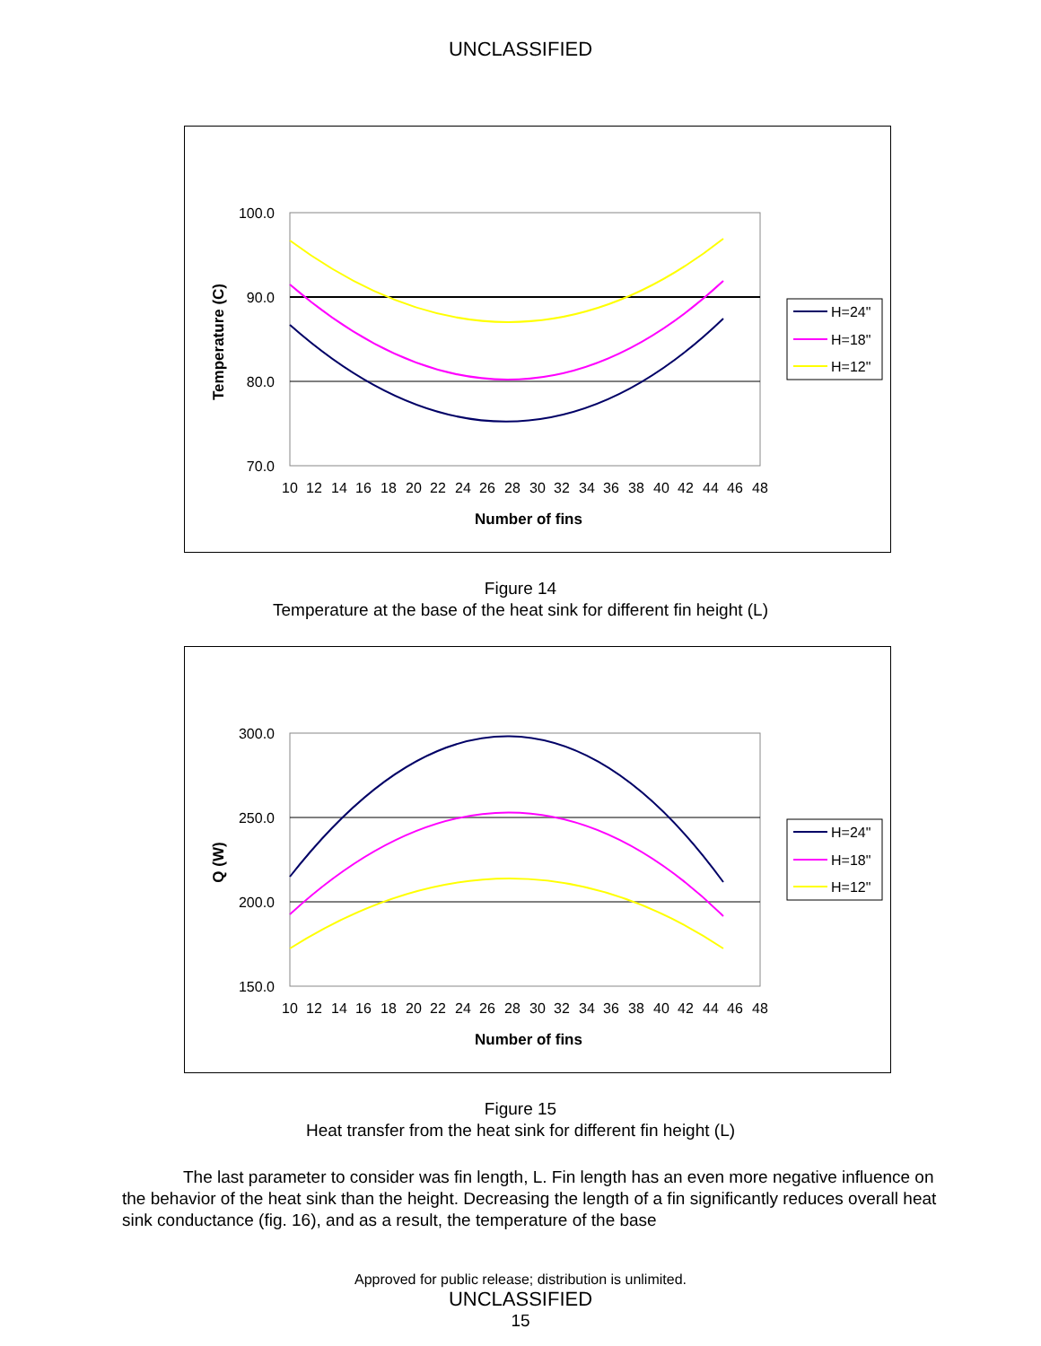UNCLASSIFIED
100.0
90.0
80.0
70.0
10
12
14
16
18
20
22
24
26
28
30
32
34
36
38
40
42
44
46
48
Number of fins
Temperature (C)
H=24"
H=18"
H=12"
Figure 14
Temperature at the base of the heat sink for different fin height (L)
300.0
250.0
200.0
150.0
10
12
14
16
18
20
22
24
26
28
30
32
34
36
38
40
42
44
46
48
Number of fins
Q (W)
H=24"
H=18"
H=12"
Figure 15
Heat transfer from the heat sink for different fin height (L)
The last parameter to consider was fin length, L. Fin length has an even more negative influence on the behavior of the heat sink than the height. Decreasing the length of a fin significantly reduces overall heat sink conductance (fig. 16), and as a result, the temperature of the base
Approved for public release; distribution is unlimited.
UNCLASSIFIED
15